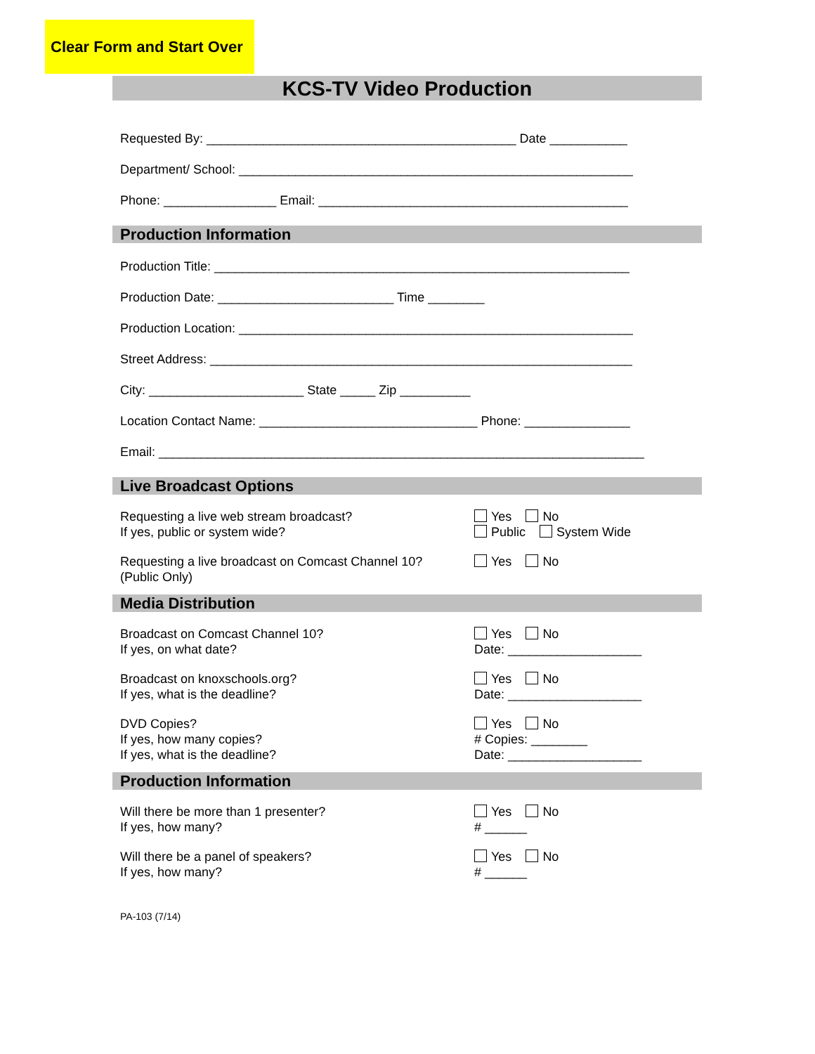Clear Form and Start Over
KCS-TV Video Production
Requested By: ____________________________________________ Date ___________
Department/ School: ________________________________________________________
Phone: ________________ Email: ____________________________________________
Production Information
Production Title: ___________________________________________________________
Production Date: _________________________ Time ________
Production Location: ________________________________________________________
Street Address: ____________________________________________________________
City: ______________________ State _____ Zip __________
Location Contact Name: _______________________________ Phone: _______________
Email: _____________________________________________________________________
Live Broadcast Options
Requesting a live web stream broadcast?
If yes, public or system wide?
Yes No
Public System Wide
Requesting a live broadcast on Comcast Channel 10?
(Public Only)
Yes No
Media Distribution
Broadcast on Comcast Channel 10?
If yes, on what date?
Yes No
Date: ___________________
Broadcast on knoxschools.org?
If yes, what is the deadline?
Yes No
Date: ___________________
DVD Copies?
If yes, how many copies?
If yes, what is the deadline?
Yes No
# Copies: ________
Date: ___________________
Production Information
Will there be more than 1 presenter?
If yes, how many?
Yes No
# ______
Will there be a panel of speakers?
If yes, how many?
Yes No
# ______
PA-103 (7/14)